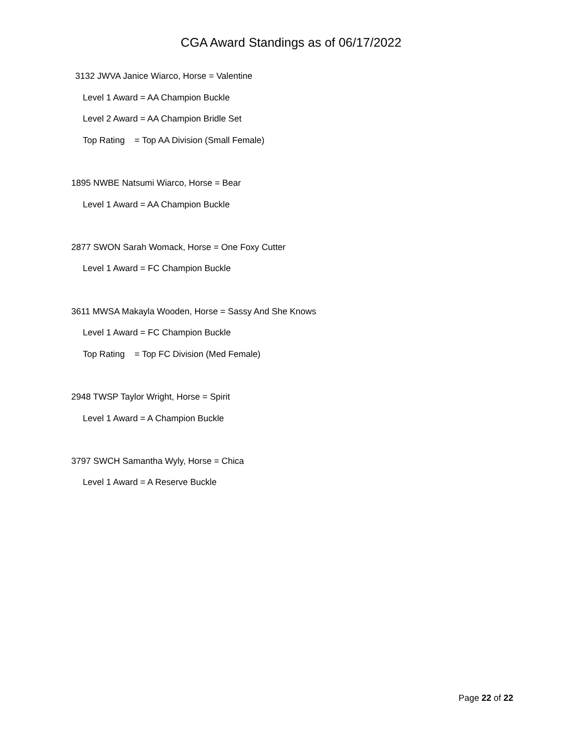CGA Award Standings as of 06/17/2022
3132 JWVA Janice Wiarco, Horse = Valentine
Level 1 Award = AA Champion Buckle
Level 2 Award = AA Champion Bridle Set
Top Rating = Top AA Division (Small Female)
1895 NWBE Natsumi Wiarco, Horse = Bear
Level 1 Award = AA Champion Buckle
2877 SWON Sarah Womack, Horse = One Foxy Cutter
Level 1 Award = FC Champion Buckle
3611 MWSA Makayla Wooden, Horse = Sassy And She Knows
Level 1 Award = FC Champion Buckle
Top Rating = Top FC Division (Med Female)
2948 TWSP Taylor Wright, Horse = Spirit
Level 1 Award = A Champion Buckle
3797 SWCH Samantha Wyly, Horse = Chica
Level 1 Award = A Reserve Buckle
Page 22 of 22